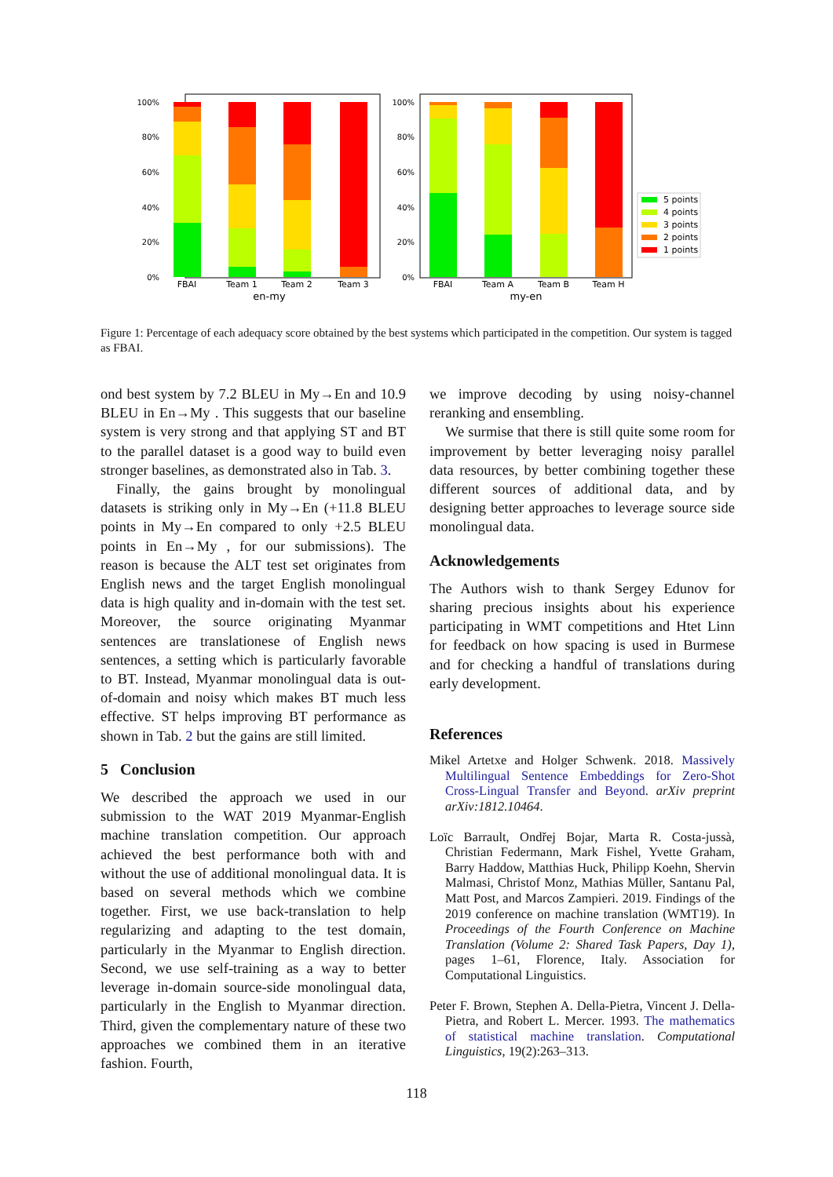100%
80%
60%
40%
20%
0%
100%
80%
60%
40%
20%
0%
FBAI
Team 1
Team 2
Team 3
en-my
FBAI
Team A
Team B
Team H
my-en
5 points
4 points
3 points
2 points
1 points
Figure 1: Percentage of each adequacy score obtained by the best systems which participated in the competition. Our system is tagged as FBAI.
ond best system by 7.2 BLEU in My→En and 10.9 BLEU in En→My . This suggests that our baseline system is very strong and that applying ST and BT to the parallel dataset is a good way to build even stronger baselines, as demonstrated also in Tab. 3.
Finally, the gains brought by monolingual datasets is striking only in My→En (+11.8 BLEU points in My→En compared to only +2.5 BLEU points in En→My , for our submissions). The reason is because the ALT test set originates from English news and the target English monolingual data is high quality and in-domain with the test set. Moreover, the source originating Myanmar sentences are translationese of English news sentences, a setting which is particularly favorable to BT. Instead, Myanmar monolingual data is out-of-domain and noisy which makes BT much less effective. ST helps improving BT performance as shown in Tab. 2 but the gains are still limited.
5 Conclusion
We described the approach we used in our submission to the WAT 2019 Myanmar-English machine translation competition. Our approach achieved the best performance both with and without the use of additional monolingual data. It is based on several methods which we combine together. First, we use back-translation to help regularizing and adapting to the test domain, particularly in the Myanmar to English direction. Second, we use self-training as a way to better leverage in-domain source-side monolingual data, particularly in the English to Myanmar direction. Third, given the complementary nature of these two approaches we combined them in an iterative fashion. Fourth,
we improve decoding by using noisy-channel reranking and ensembling.
We surmise that there is still quite some room for improvement by better leveraging noisy parallel data resources, by better combining together these different sources of additional data, and by designing better approaches to leverage source side monolingual data.
Acknowledgements
The Authors wish to thank Sergey Edunov for sharing precious insights about his experience participating in WMT competitions and Htet Linn for feedback on how spacing is used in Burmese and for checking a handful of translations during early development.
References
Mikel Artetxe and Holger Schwenk. 2018. Massively Multilingual Sentence Embeddings for Zero-Shot Cross-Lingual Transfer and Beyond. arXiv preprint arXiv:1812.10464.
Loïc Barrault, Ondřej Bojar, Marta R. Costa-jussà, Christian Federmann, Mark Fishel, Yvette Graham, Barry Haddow, Matthias Huck, Philipp Koehn, Shervin Malmasi, Christof Monz, Mathias Müller, Santanu Pal, Matt Post, and Marcos Zampieri. 2019. Findings of the 2019 conference on machine translation (WMT19). In Proceedings of the Fourth Conference on Machine Translation (Volume 2: Shared Task Papers, Day 1), pages 1–61, Florence, Italy. Association for Computational Linguistics.
Peter F. Brown, Stephen A. Della-Pietra, Vincent J. Della-Pietra, and Robert L. Mercer. 1993. The mathematics of statistical machine translation. Computational Linguistics, 19(2):263–313.
118